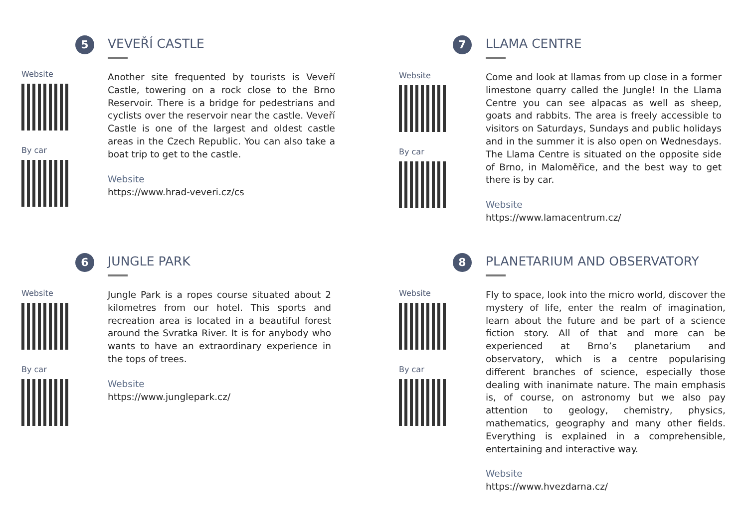5
Website
By car
VEVEŘÍ CASTLE
Another site frequented by tourists is Veveří Castle, towering on a rock close to the Brno Reservoir. There is a bridge for pedestrians and cyclists over the reservoir near the castle. Veveří Castle is one of the largest and oldest castle areas in the Czech Republic. You can also take a boat trip to get to the castle.
Website
https://www.hrad-veveri.cz/cs
7
Website
By car
LLAMA CENTRE
Come and look at llamas from up close in a former limestone quarry called the Jungle! In the Llama Centre you can see alpacas as well as sheep, goats and rabbits. The area is freely accessible to visitors on Saturdays, Sundays and public holidays and in the summer it is also open on Wednesdays. The Llama Centre is situated on the opposite side of Brno, in Maloměřice, and the best way to get there is by car.
Website
https://www.lamacentrum.cz/
6
Website
By car
JUNGLE PARK
Jungle Park is a ropes course situated about 2 kilometres from our hotel. This sports and recreation area is located in a beautiful forest around the Svratka River. It is for anybody who wants to have an extraordinary experience in the tops of trees.
Website
https://www.junglepark.cz/
8
Website
By car
PLANETARIUM AND OBSERVATORY
Fly to space, look into the micro world, discover the mystery of life, enter the realm of imagination, learn about the future and be part of a science fiction story. All of that and more can be experienced at Brno’s planetarium and observatory, which is a centre popularising different branches of science, especially those dealing with inanimate nature. The main emphasis is, of course, on astronomy but we also pay attention to geology, chemistry, physics, mathematics, geography and many other fields. Everything is explained in a comprehensible, entertaining and interactive way.
Website
https://www.hvezdarna.cz/